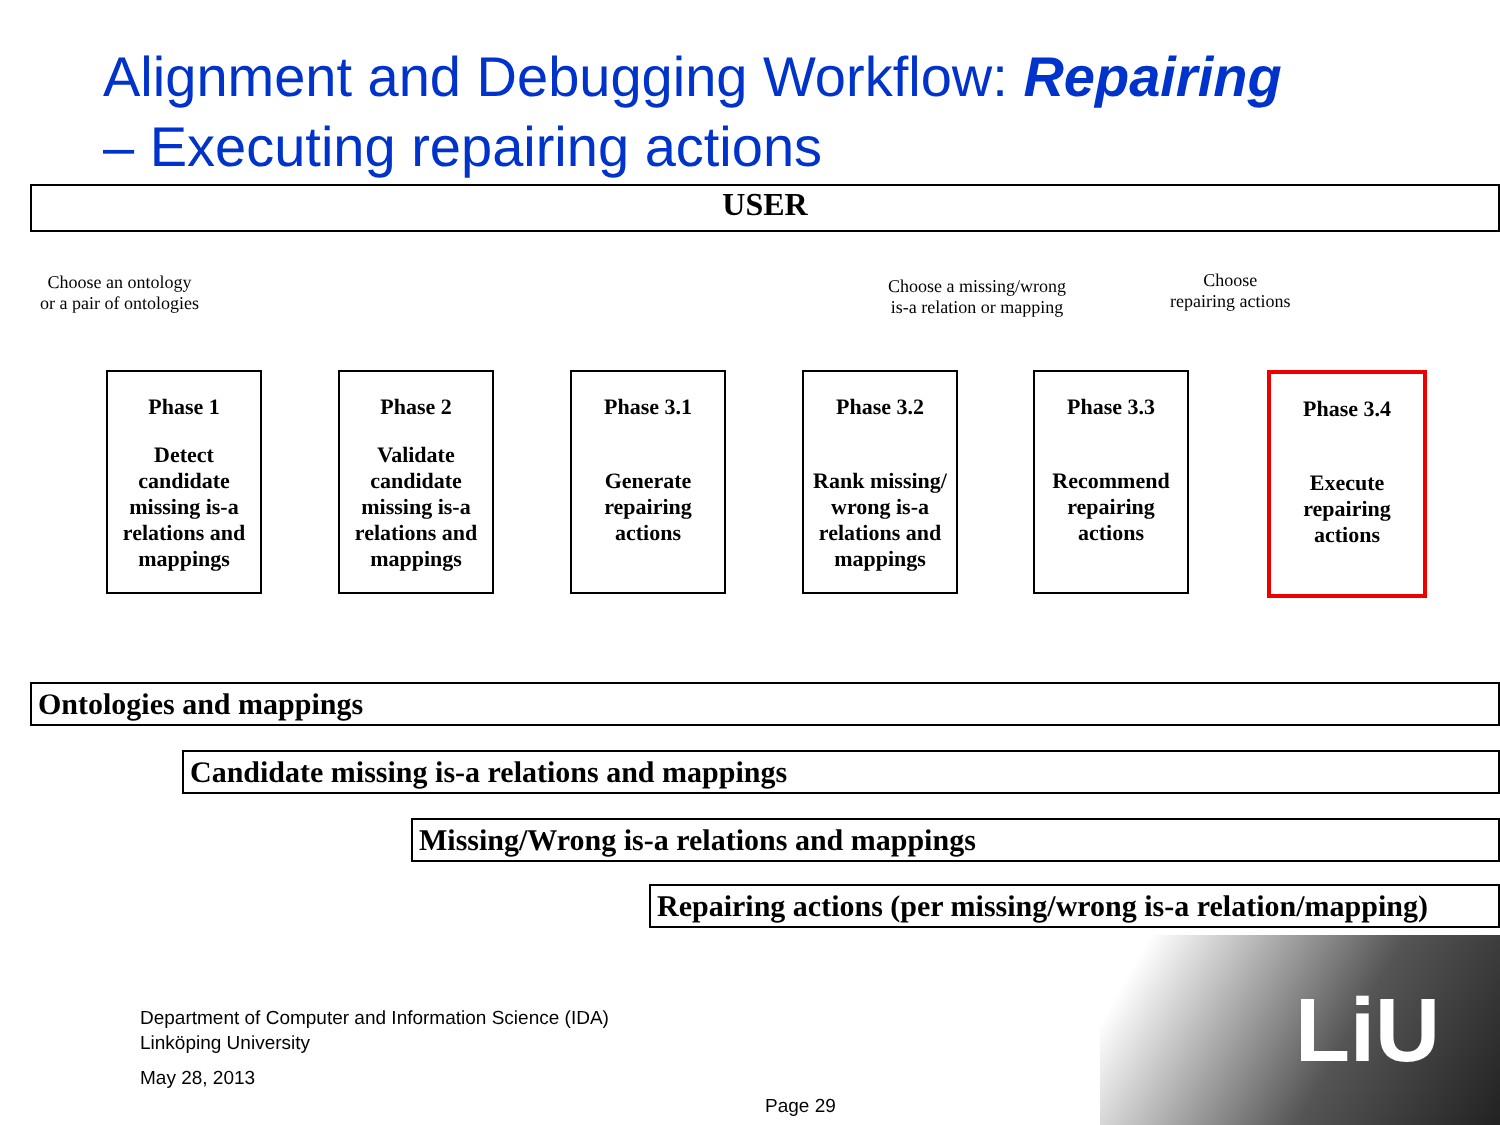Alignment and Debugging Workflow: Repairing
– Executing repairing actions
USER
Choose an ontology
or a pair of ontologies
Choose a missing/wrong
is-a relation or mapping
Choose
repairing actions
Phase 1
Detect candidate missing is-a relations and mappings
Phase 2
Validate candidate missing is-a relations and mappings
Phase 3.1
Generate repairing actions
Phase 3.2
Rank missing/ wrong is-a relations and mappings
Phase 3.3
Recommend repairing actions
Phase 3.4
Execute repairing actions
Ontologies and mappings
Candidate missing is-a relations and mappings
Missing/Wrong is-a relations and mappings
Repairing actions (per missing/wrong is-a relation/mapping)
Department of Computer and Information Science (IDA)
Linköping University
May 28, 2013
Page 29 LiU